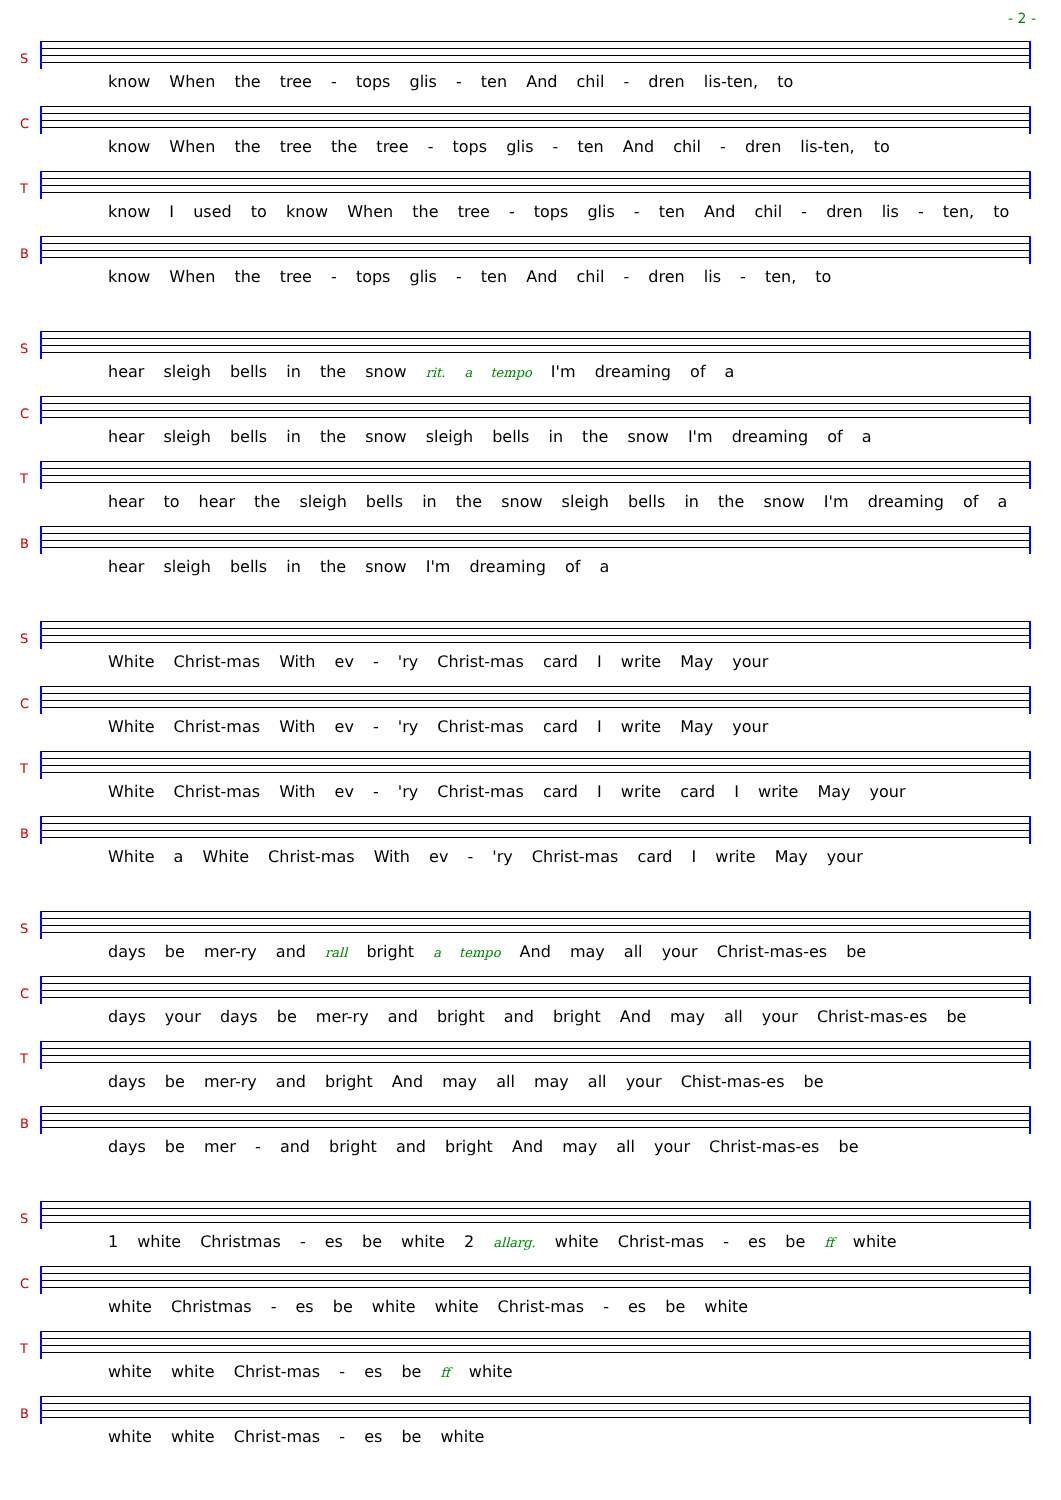- 2 -
S
know When the tree - tops glis - ten And chil - dren lis-ten, to
C
know When the tree the tree - tops glis - ten And chil - dren lis-ten, to
T
know I used to know When the tree - tops glis - ten And chil - dren lis - ten, to
B
know When the tree - tops glis - ten And chil - dren lis - ten, to
S
hear sleigh bells in the snow rit. a tempo I'm dreaming of a
C
hear sleigh bells in the snow sleigh bells in the snow I'm dreaming of a
T
hear to hear the sleigh bells in the snow sleigh bells in the snow I'm dreaming of a
B
hear sleigh bells in the snow I'm dreaming of a
S
White Christ-mas With ev - 'ry Christ-mas card I write May your
C
White Christ-mas With ev - 'ry Christ-mas card I write May your
T
White Christ-mas With ev - 'ry Christ-mas card I write card I write May your
B
White a White Christ-mas With ev - 'ry Christ-mas card I write May your
S
days be mer-ry and rall bright a tempo And may all your Christ-mas-es be
C
days your days be mer-ry and bright and bright And may all your Christ-mas-es be
T
days be mer-ry and bright And may all may all your Chist-mas-es be
B
days be mer - and bright and bright And may all your Christ-mas-es be
S
1 white Christmas - es be white 2 allarg. white Christ-mas - es be ff white
C
white Christmas - es be white white Christ-mas - es be white
T
white white Christ-mas - es be ff white
B
white white Christ-mas - es be white